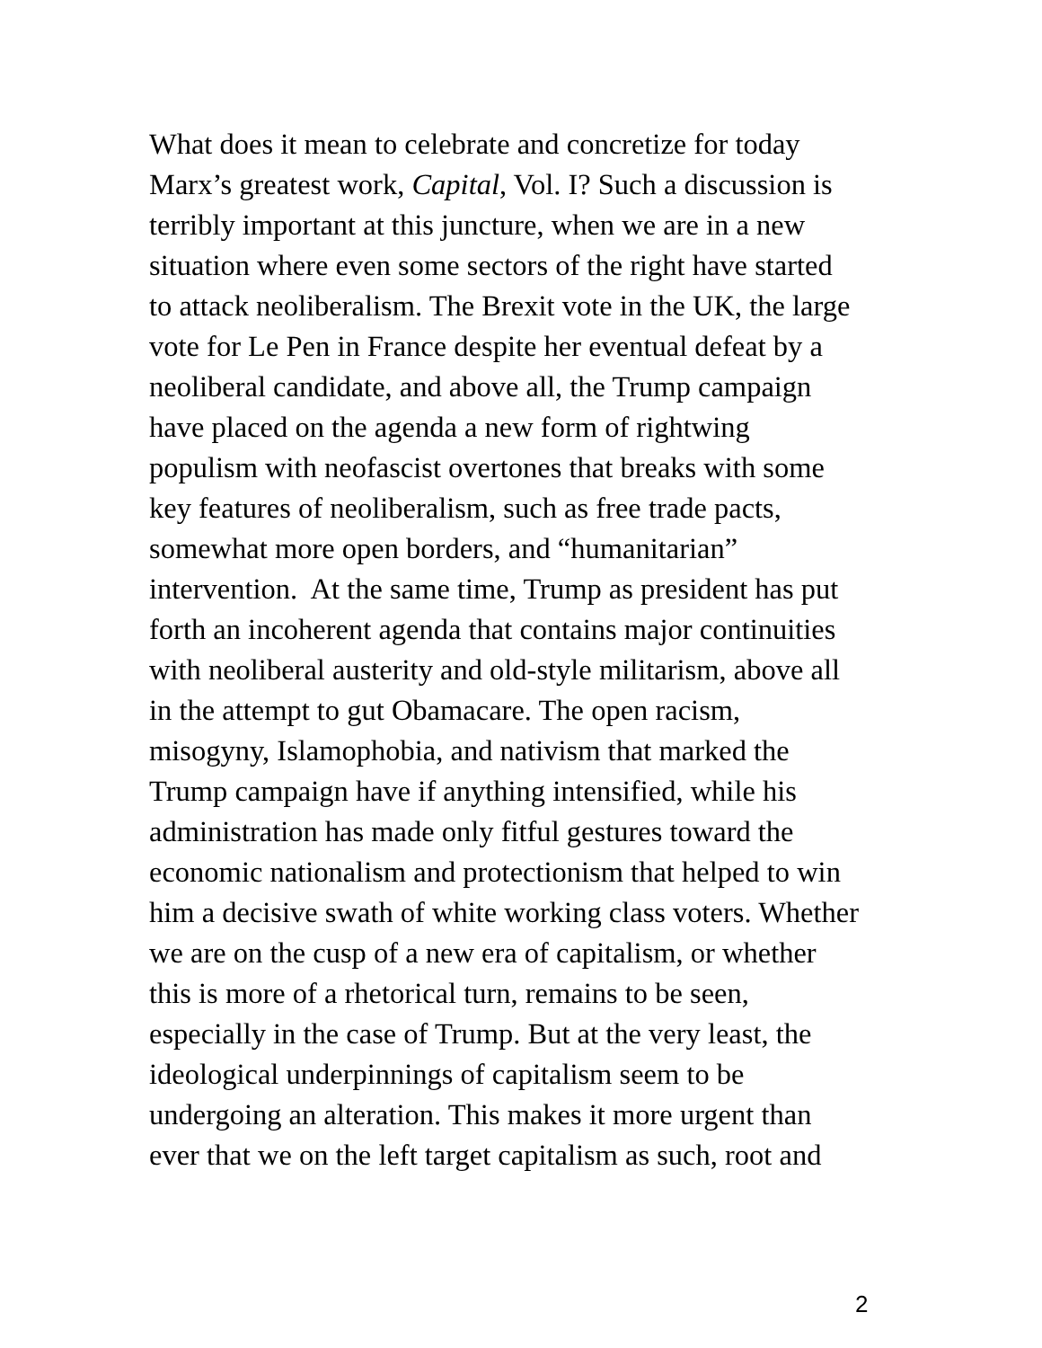What does it mean to celebrate and concretize for today
Marx’s greatest work, Capital, Vol. I? Such a discussion is
terribly important at this juncture, when we are in a new
situation where even some sectors of the right have started
to attack neoliberalism. The Brexit vote in the UK, the large
vote for Le Pen in France despite her eventual defeat by a
neoliberal candidate, and above all, the Trump campaign
have placed on the agenda a new form of rightwing
populism with neofascist overtones that breaks with some
key features of neoliberalism, such as free trade pacts,
somewhat more open borders, and “humanitarian”
intervention. At the same time, Trump as president has put
forth an incoherent agenda that contains major continuities
with neoliberal austerity and old-style militarism, above all
in the attempt to gut Obamacare. The open racism,
misogyny, Islamophobia, and nativism that marked the
Trump campaign have if anything intensified, while his
administration has made only fitful gestures toward the
economic nationalism and protectionism that helped to win
him a decisive swath of white working class voters. Whether
we are on the cusp of a new era of capitalism, or whether
this is more of a rhetorical turn, remains to be seen,
especially in the case of Trump. But at the very least, the
ideological underpinnings of capitalism seem to be
undergoing an alteration. This makes it more urgent than
ever that we on the left target capitalism as such, root and
2